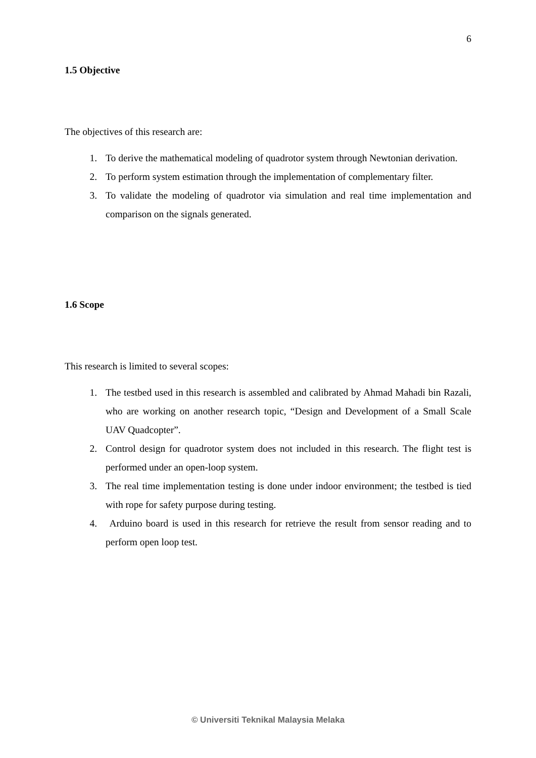6
1.5 Objective
The objectives of this research are:
1. To derive the mathematical modeling of quadrotor system through Newtonian derivation.
2. To perform system estimation through the implementation of complementary filter.
3. To validate the modeling of quadrotor via simulation and real time implementation and comparison on the signals generated.
1.6 Scope
This research is limited to several scopes:
1. The testbed used in this research is assembled and calibrated by Ahmad Mahadi bin Razali, who are working on another research topic, “Design and Development of a Small Scale UAV Quadcopter”.
2. Control design for quadrotor system does not included in this research. The flight test is performed under an open-loop system.
3. The real time implementation testing is done under indoor environment; the testbed is tied with rope for safety purpose during testing.
4. Arduino board is used in this research for retrieve the result from sensor reading and to perform open loop test.
© Universiti Teknikal Malaysia Melaka